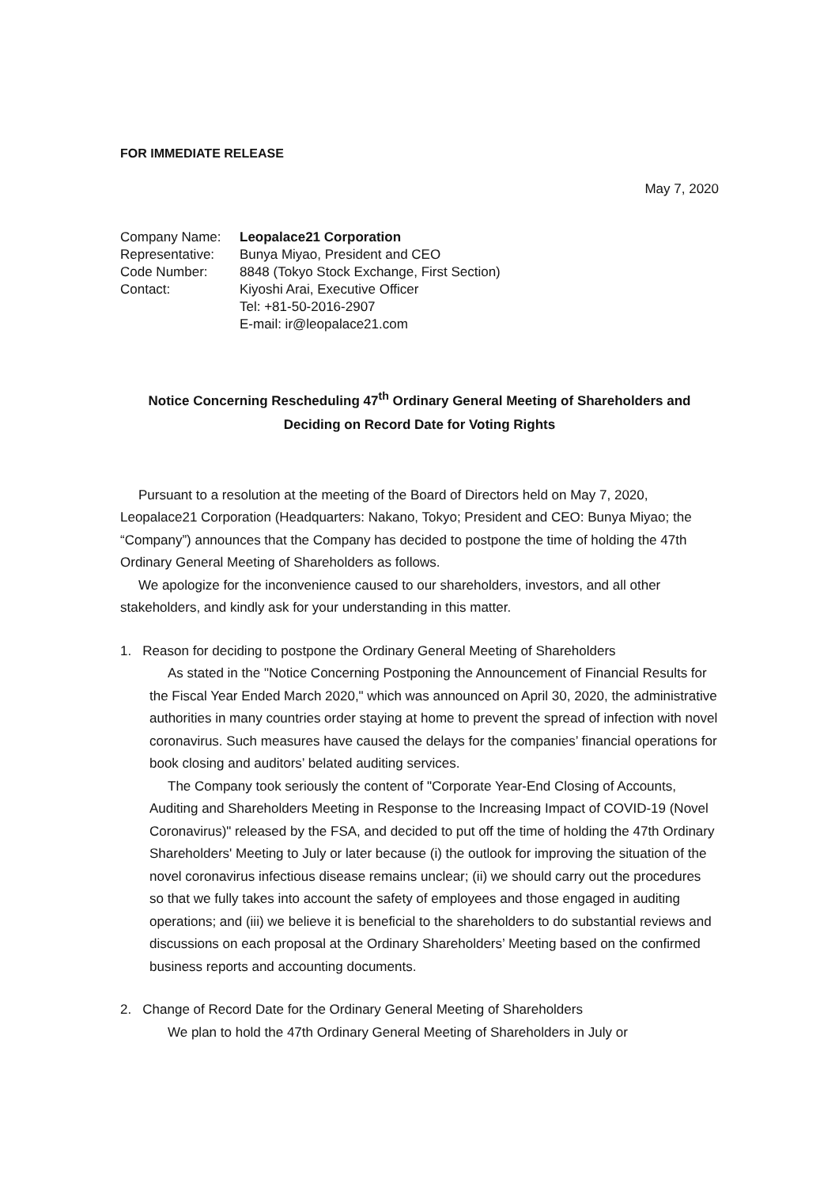FOR IMMEDIATE RELEASE
May 7, 2020
| Company Name: | Leopalace21 Corporation |
| Representative: | Bunya Miyao, President and CEO |
| Code Number: | 8848 (Tokyo Stock Exchange, First Section) |
| Contact: | Kiyoshi Arai, Executive Officer Tel: +81-50-2016-2907 E-mail: ir@leopalace21.com |
Notice Concerning Rescheduling 47<sup>th</sup> Ordinary General Meeting of Shareholders and
Deciding on Record Date for Voting Rights
Pursuant to a resolution at the meeting of the Board of Directors held on May 7, 2020, Leopalace21 Corporation (Headquarters: Nakano, Tokyo; President and CEO: Bunya Miyao; the “Company”) announces that the Company has decided to postpone the time of holding the 47th Ordinary General Meeting of Shareholders as follows.
We apologize for the inconvenience caused to our shareholders, investors, and all other stakeholders, and kindly ask for your understanding in this matter.
1. Reason for deciding to postpone the Ordinary General Meeting of Shareholders
As stated in the "Notice Concerning Postponing the Announcement of Financial Results for the Fiscal Year Ended March 2020," which was announced on April 30, 2020, the administrative authorities in many countries order staying at home to prevent the spread of infection with novel coronavirus. Such measures have caused the delays for the companies’ financial operations for book closing and auditors’ belated auditing services.
The Company took seriously the content of "Corporate Year-End Closing of Accounts, Auditing and Shareholders Meeting in Response to the Increasing Impact of COVID-19 (Novel Coronavirus)" released by the FSA, and decided to put off the time of holding the 47th Ordinary Shareholders' Meeting to July or later because (i) the outlook for improving the situation of the novel coronavirus infectious disease remains unclear; (ii) we should carry out the procedures so that we fully takes into account the safety of employees and those engaged in auditing operations; and (iii) we believe it is beneficial to the shareholders to do substantial reviews and discussions on each proposal at the Ordinary Shareholders’ Meeting based on the confirmed business reports and accounting documents.
2. Change of Record Date for the Ordinary General Meeting of Shareholders
We plan to hold the 47th Ordinary General Meeting of Shareholders in July or